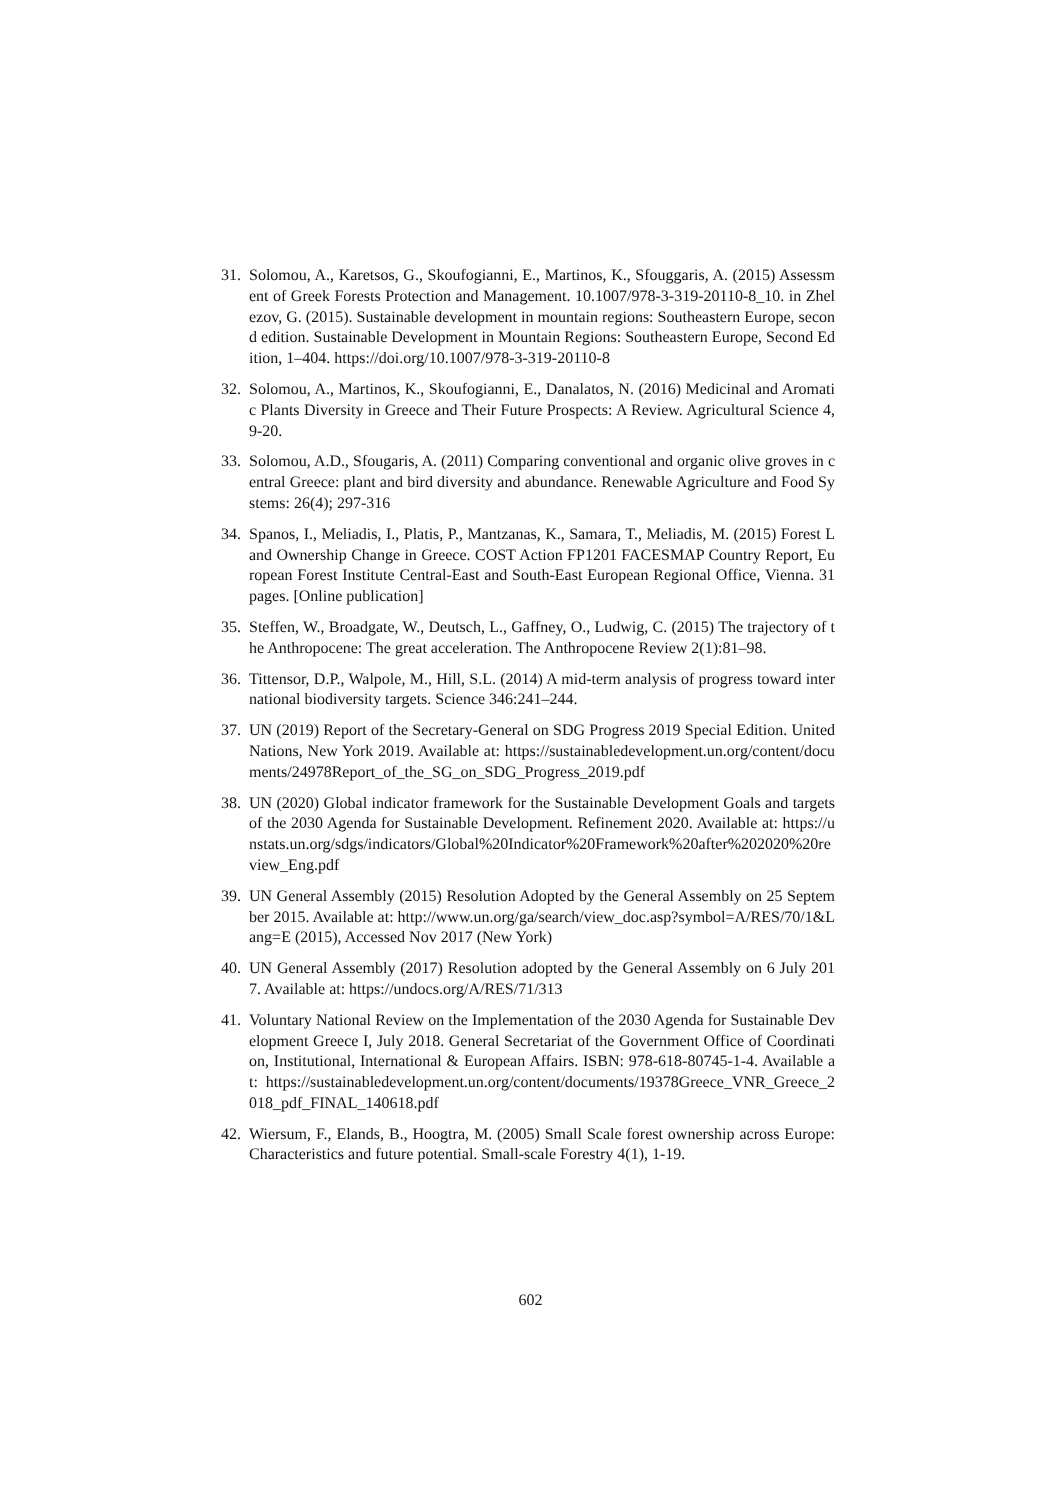31. Solomou, A., Karetsos, G., Skoufogianni, E., Martinos, K., Sfouggaris, A. (2015) Assessment of Greek Forests Protection and Management. 10.1007/978-3-319-20110-8_10. in Zhelezov, G. (2015). Sustainable development in mountain regions: Southeastern Europe, second edition. Sustainable Development in Mountain Regions: Southeastern Europe, Second Edition, 1–404. https://doi.org/10.1007/978-3-319-20110-8
32. Solomou, A., Martinos, K., Skoufogianni, E., Danalatos, N. (2016) Medicinal and Aromatic Plants Diversity in Greece and Their Future Prospects: A Review. Agricultural Science 4, 9-20.
33. Solomou, A.D., Sfougaris, A. (2011) Comparing conventional and organic olive groves in central Greece: plant and bird diversity and abundance. Renewable Agriculture and Food Systems: 26(4); 297-316
34. Spanos, I., Meliadis, I., Platis, P., Mantzanas, K., Samara, T., Meliadis, M. (2015) Forest Land Ownership Change in Greece. COST Action FP1201 FACESMAP Country Report, European Forest Institute Central-East and South-East European Regional Office, Vienna. 31 pages. [Online publication]
35. Steffen, W., Broadgate, W., Deutsch, L., Gaffney, O., Ludwig, C. (2015) The trajectory of the Anthropocene: The great acceleration. The Anthropocene Review 2(1):81–98.
36. Tittensor, D.P., Walpole, M., Hill, S.L. (2014) A mid-term analysis of progress toward international biodiversity targets. Science 346:241–244.
37. UN (2019) Report of the Secretary-General on SDG Progress 2019 Special Edition. United Nations, New York 2019. Available at: https://sustainabledevelopment.un.org/content/documents/24978Report_of_the_SG_on_SDG_Progress_2019.pdf
38. UN (2020) Global indicator framework for the Sustainable Development Goals and targets of the 2030 Agenda for Sustainable Development. Refinement 2020. Available at: https://unstats.un.org/sdgs/indicators/Global%20Indicator%20Framework%20after%202020%20review_Eng.pdf
39. UN General Assembly (2015) Resolution Adopted by the General Assembly on 25 September 2015. Available at: http://www.un.org/ga/search/view_doc.asp?symbol=A/RES/70/1&Lang=E (2015), Accessed Nov 2017 (New York)
40. UN General Assembly (2017) Resolution adopted by the General Assembly on 6 July 2017. Available at: https://undocs.org/A/RES/71/313
41. Voluntary National Review on the Implementation of the 2030 Agenda for Sustainable Development Greece I, July 2018. General Secretariat of the Government Office of Coordination, Institutional, International & European Affairs. ISBN: 978-618-80745-1-4. Available at: https://sustainabledevelopment.un.org/content/documents/19378Greece_VNR_Greece_2018_pdf_FINAL_140618.pdf
42. Wiersum, F., Elands, B., Hoogtra, M. (2005) Small Scale forest ownership across Europe: Characteristics and future potential. Small-scale Forestry 4(1), 1-19.
602